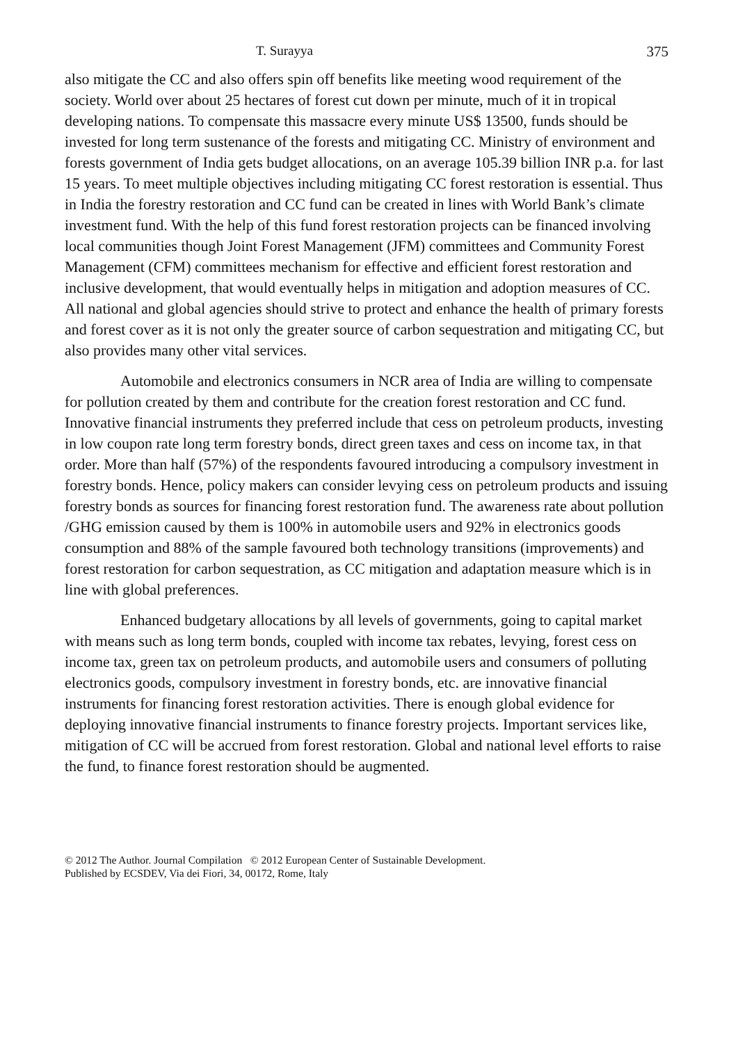T. Surayya 375
also mitigate the CC and also offers spin off benefits like meeting wood requirement of the society. World over about 25 hectares of forest cut down per minute, much of it in tropical developing nations. To compensate this massacre every minute US$ 13500, funds should be invested for long term sustenance of the forests and mitigating CC. Ministry of environment and forests government of India gets budget allocations, on an average 105.39 billion INR p.a. for last 15 years. To meet multiple objectives including mitigating CC forest restoration is essential. Thus in India the forestry restoration and CC fund can be created in lines with World Bank’s climate investment fund. With the help of this fund forest restoration projects can be financed involving local communities though Joint Forest Management (JFM) committees and Community Forest Management (CFM) committees mechanism for effective and efficient forest restoration and inclusive development, that would eventually helps in mitigation and adoption measures of CC. All national and global agencies should strive to protect and enhance the health of primary forests and forest cover as it is not only the greater source of carbon sequestration and mitigating CC, but also provides many other vital services.
Automobile and electronics consumers in NCR area of India are willing to compensate for pollution created by them and contribute for the creation forest restoration and CC fund. Innovative financial instruments they preferred include that cess on petroleum products, investing in low coupon rate long term forestry bonds, direct green taxes and cess on income tax, in that order. More than half (57%) of the respondents favoured introducing a compulsory investment in forestry bonds. Hence, policy makers can consider levying cess on petroleum products and issuing forestry bonds as sources for financing forest restoration fund. The awareness rate about pollution /GHG emission caused by them is 100% in automobile users and 92% in electronics goods consumption and 88% of the sample favoured both technology transitions (improvements) and forest restoration for carbon sequestration, as CC mitigation and adaptation measure which is in line with global preferences.
Enhanced budgetary allocations by all levels of governments, going to capital market with means such as long term bonds, coupled with income tax rebates, levying, forest cess on income tax, green tax on petroleum products, and automobile users and consumers of polluting electronics goods, compulsory investment in forestry bonds, etc. are innovative financial instruments for financing forest restoration activities. There is enough global evidence for deploying innovative financial instruments to finance forestry projects. Important services like, mitigation of CC will be accrued from forest restoration. Global and national level efforts to raise the fund, to finance forest restoration should be augmented.
© 2012 The Author. Journal Compilation © 2012 European Center of Sustainable Development.
Published by ECSDEV, Via dei Fiori, 34, 00172, Rome, Italy